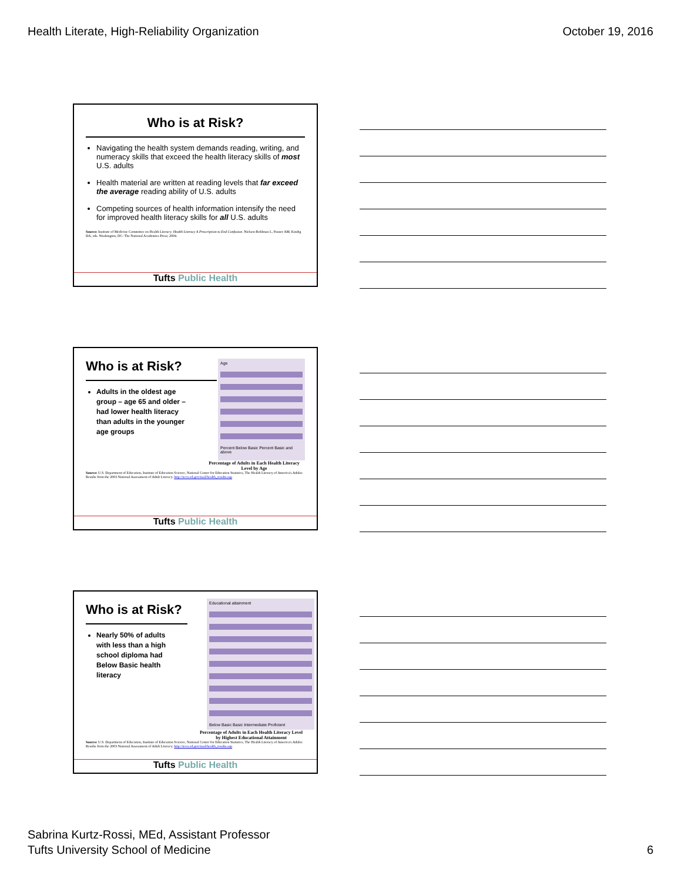Health Literate, High-Reliability Organization October 19, 2016
Who is at Risk?
Navigating the health system demands reading, writing, and numeracy skills that exceed the health literacy skills of most U.S. adults
Health material are written at reading levels that far exceed the average reading ability of U.S. adults
Competing sources of health information intensify the need for improved health literacy skills for all U.S. adults
Source: Institute of Medicine Committee on Health Literacy. Health Literacy A Prescription to End Confusion. Nielsen-Bohlman L, Panzer AM, Kindig DA, eds. Washington, DC: The National Academies Press; 2004.
Tufts Public Health
Age
Percent Below Basic Percent Basic and above
Who is at Risk?
Adults in the oldest age group – age 65 and older – had lower health literacy than adults in the younger age groups
Percentage of Adults in Each Health Literacy Level by Age
Source: U.S. Department of Education, Institute of Education Science, National Center for Education Statistics, The Health Literacy of America's Adults: Results from the 2003 National Assessment of Adult Literacy. http://nces.ed.gov/naal/health_results.asp
Tufts Public Health
Educational attainment
Below Basic Basic Intermediate Proficient
Who is at Risk?
Nearly 50% of adults with less than a high school diploma had Below Basic health literacy
Percentage of Adults in Each Health Literacy Level by Highest Educational Attainment
Source: U.S. Department of Education, Institute of Education Science, National Center for Education Statistics, The Health Literacy of America's Adults: Results from the 2003 National Assessment of Adult Literacy. http://nces.ed.gov/naal/health_results.asp
Tufts Public Health
Sabrina Kurtz-Rossi, MEd, Assistant Professor
Tufts University School of Medicine 6